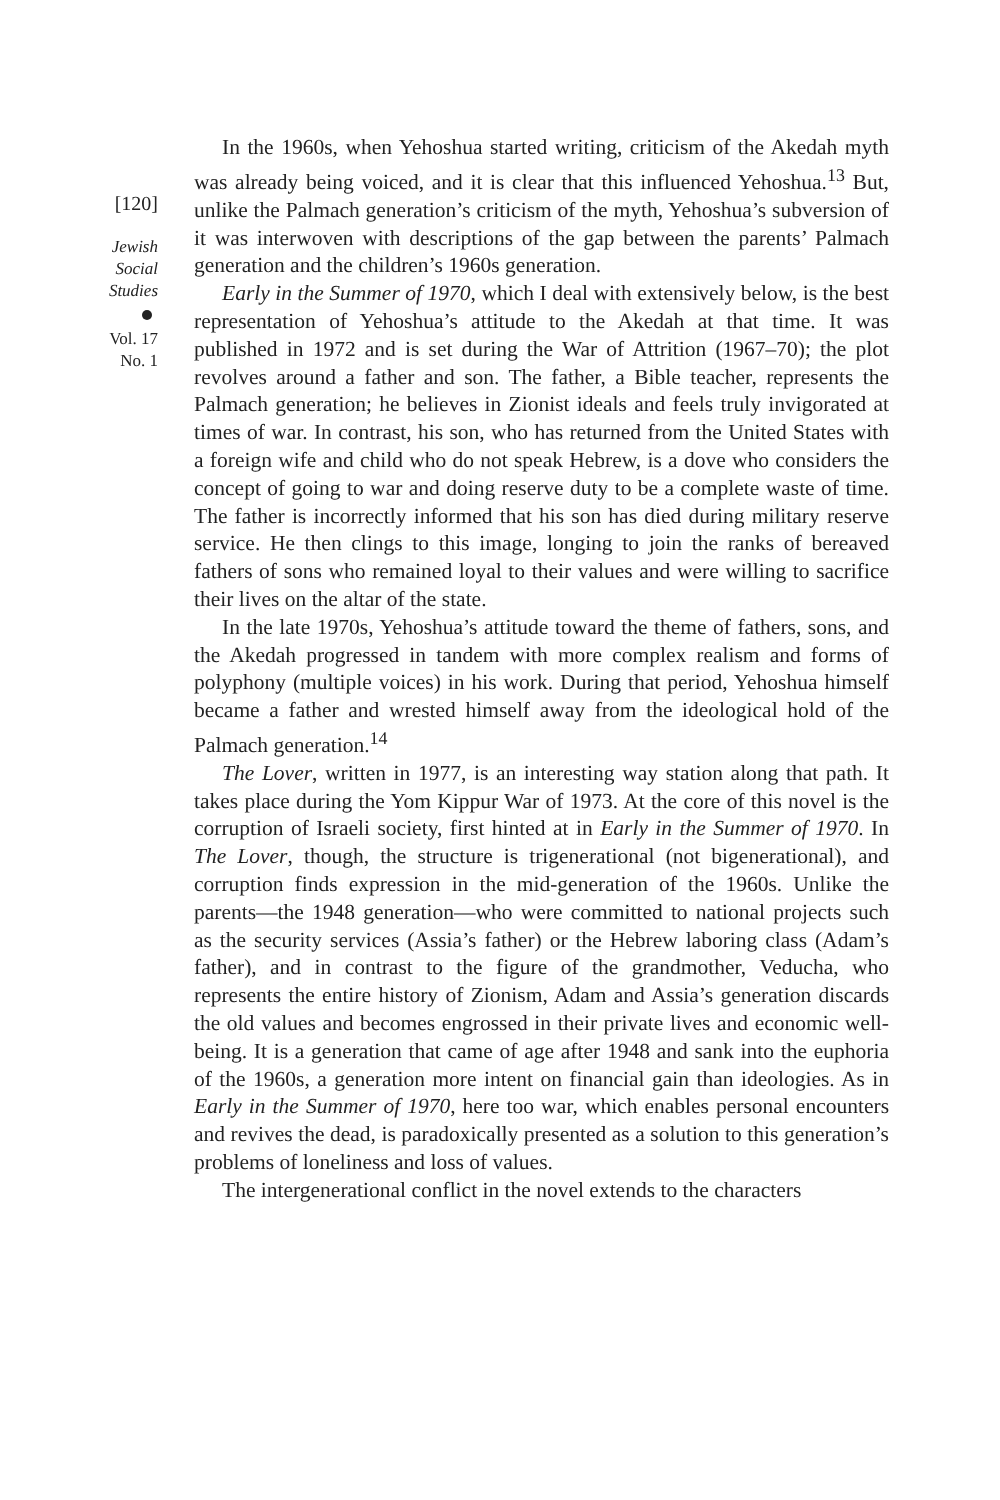[120]
Jewish
Social
Studies
Vol. 17
No. 1
In the 1960s, when Yehoshua started writing, criticism of the Akedah myth was already being voiced, and it is clear that this influenced Yehoshua.<sup>13</sup> But, unlike the Palmach generation’s criticism of the myth, Yehoshua’s subversion of it was interwoven with descriptions of the gap between the parents’ Palmach generation and the children’s 1960s generation.
Early in the Summer of 1970, which I deal with extensively below, is the best representation of Yehoshua’s attitude to the Akedah at that time. It was published in 1972 and is set during the War of Attrition (1967–70); the plot revolves around a father and son. The father, a Bible teacher, represents the Palmach generation; he believes in Zionist ideals and feels truly invigorated at times of war. In contrast, his son, who has returned from the United States with a foreign wife and child who do not speak Hebrew, is a dove who considers the concept of going to war and doing reserve duty to be a complete waste of time. The father is incorrectly informed that his son has died during military reserve service. He then clings to this image, longing to join the ranks of bereaved fathers of sons who remained loyal to their values and were willing to sacrifice their lives on the altar of the state.
In the late 1970s, Yehoshua’s attitude toward the theme of fathers, sons, and the Akedah progressed in tandem with more complex realism and forms of polyphony (multiple voices) in his work. During that period, Yehoshua himself became a father and wrested himself away from the ideological hold of the Palmach generation.<sup>14</sup>
The Lover, written in 1977, is an interesting way station along that path. It takes place during the Yom Kippur War of 1973. At the core of this novel is the corruption of Israeli society, first hinted at in Early in the Summer of 1970. In The Lover, though, the structure is trigenerational (not bigenerational), and corruption finds expression in the mid-generation of the 1960s. Unlike the parents—the 1948 generation—who were committed to national projects such as the security services (Assia’s father) or the Hebrew laboring class (Adam’s father), and in contrast to the figure of the grandmother, Veducha, who represents the entire history of Zionism, Adam and Assia’s generation discards the old values and becomes engrossed in their private lives and economic well-being. It is a generation that came of age after 1948 and sank into the euphoria of the 1960s, a generation more intent on financial gain than ideologies. As in Early in the Summer of 1970, here too war, which enables personal encounters and revives the dead, is paradoxically presented as a solution to this generation’s problems of loneliness and loss of values.
The intergenerational conflict in the novel extends to the characters